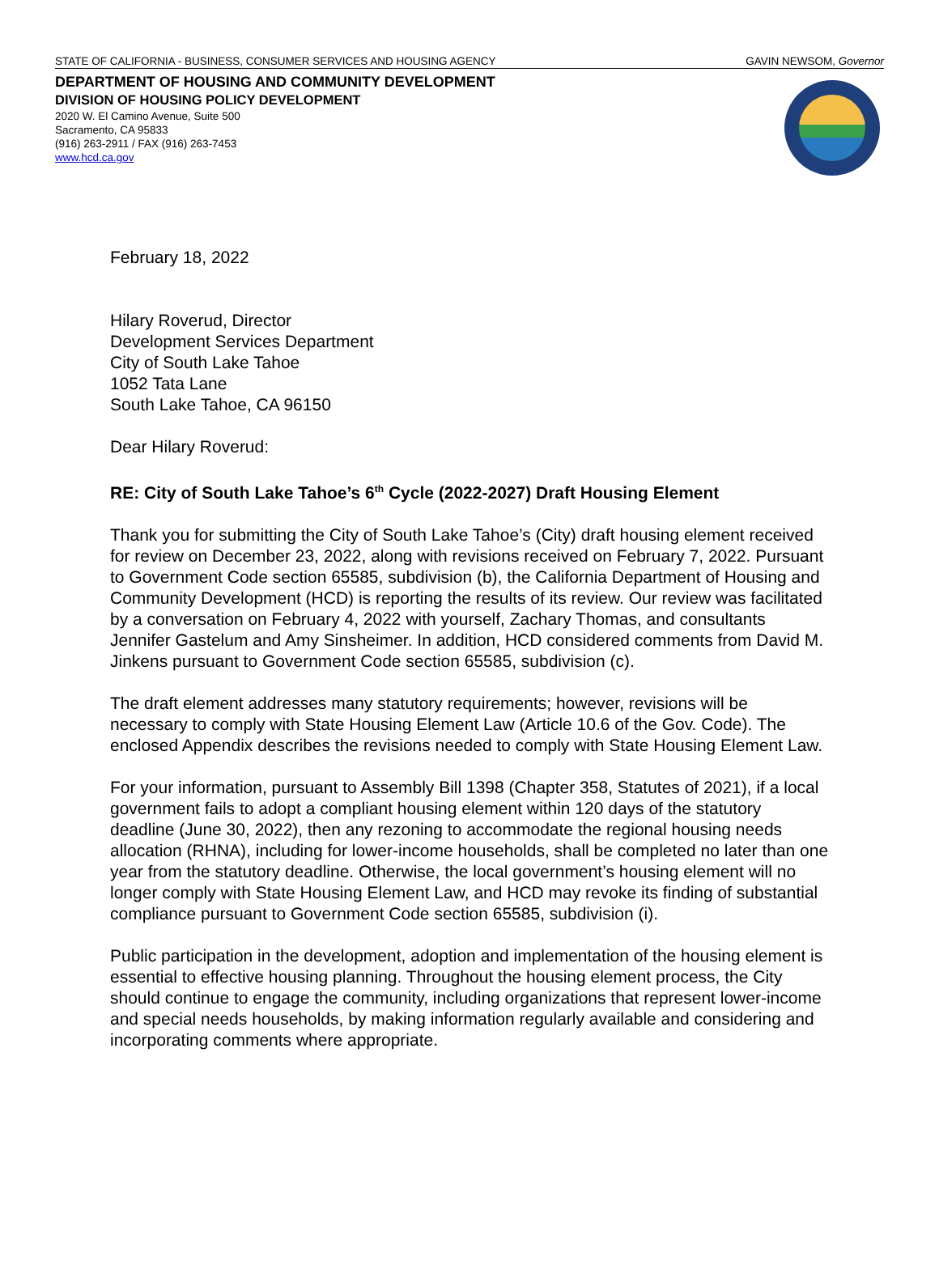STATE OF CALIFORNIA - BUSINESS, CONSUMER SERVICES AND HOUSING AGENCY GAVIN NEWSOM, Governor
DEPARTMENT OF HOUSING AND COMMUNITY DEVELOPMENT
DIVISION OF HOUSING POLICY DEVELOPMENT
2020 W. El Camino Avenue, Suite 500
Sacramento, CA 95833
(916) 263-2911 / FAX (916) 263-7453
www.hcd.ca.gov
February 18, 2022
Hilary Roverud, Director
Development Services Department
City of South Lake Tahoe
1052 Tata Lane
South Lake Tahoe, CA 96150
Dear Hilary Roverud:
RE: City of South Lake Tahoe’s 6<sup>th</sup> Cycle (2022-2027) Draft Housing Element
Thank you for submitting the City of South Lake Tahoe’s (City) draft housing element received for review on December 23, 2022, along with revisions received on February 7, 2022. Pursuant to Government Code section 65585, subdivision (b), the California Department of Housing and Community Development (HCD) is reporting the results of its review. Our review was facilitated by a conversation on February 4, 2022 with yourself, Zachary Thomas, and consultants Jennifer Gastelum and Amy Sinsheimer. In addition, HCD considered comments from David M. Jinkens pursuant to Government Code section 65585, subdivision (c).
The draft element addresses many statutory requirements; however, revisions will be necessary to comply with State Housing Element Law (Article 10.6 of the Gov. Code). The enclosed Appendix describes the revisions needed to comply with State Housing Element Law.
For your information, pursuant to Assembly Bill 1398 (Chapter 358, Statutes of 2021), if a local government fails to adopt a compliant housing element within 120 days of the statutory deadline (June 30, 2022), then any rezoning to accommodate the regional housing needs allocation (RHNA), including for lower-income households, shall be completed no later than one year from the statutory deadline. Otherwise, the local government’s housing element will no longer comply with State Housing Element Law, and HCD may revoke its finding of substantial compliance pursuant to Government Code section 65585, subdivision (i).
Public participation in the development, adoption and implementation of the housing element is essential to effective housing planning. Throughout the housing element process, the City should continue to engage the community, including organizations that represent lower-income and special needs households, by making information regularly available and considering and incorporating comments where appropriate.